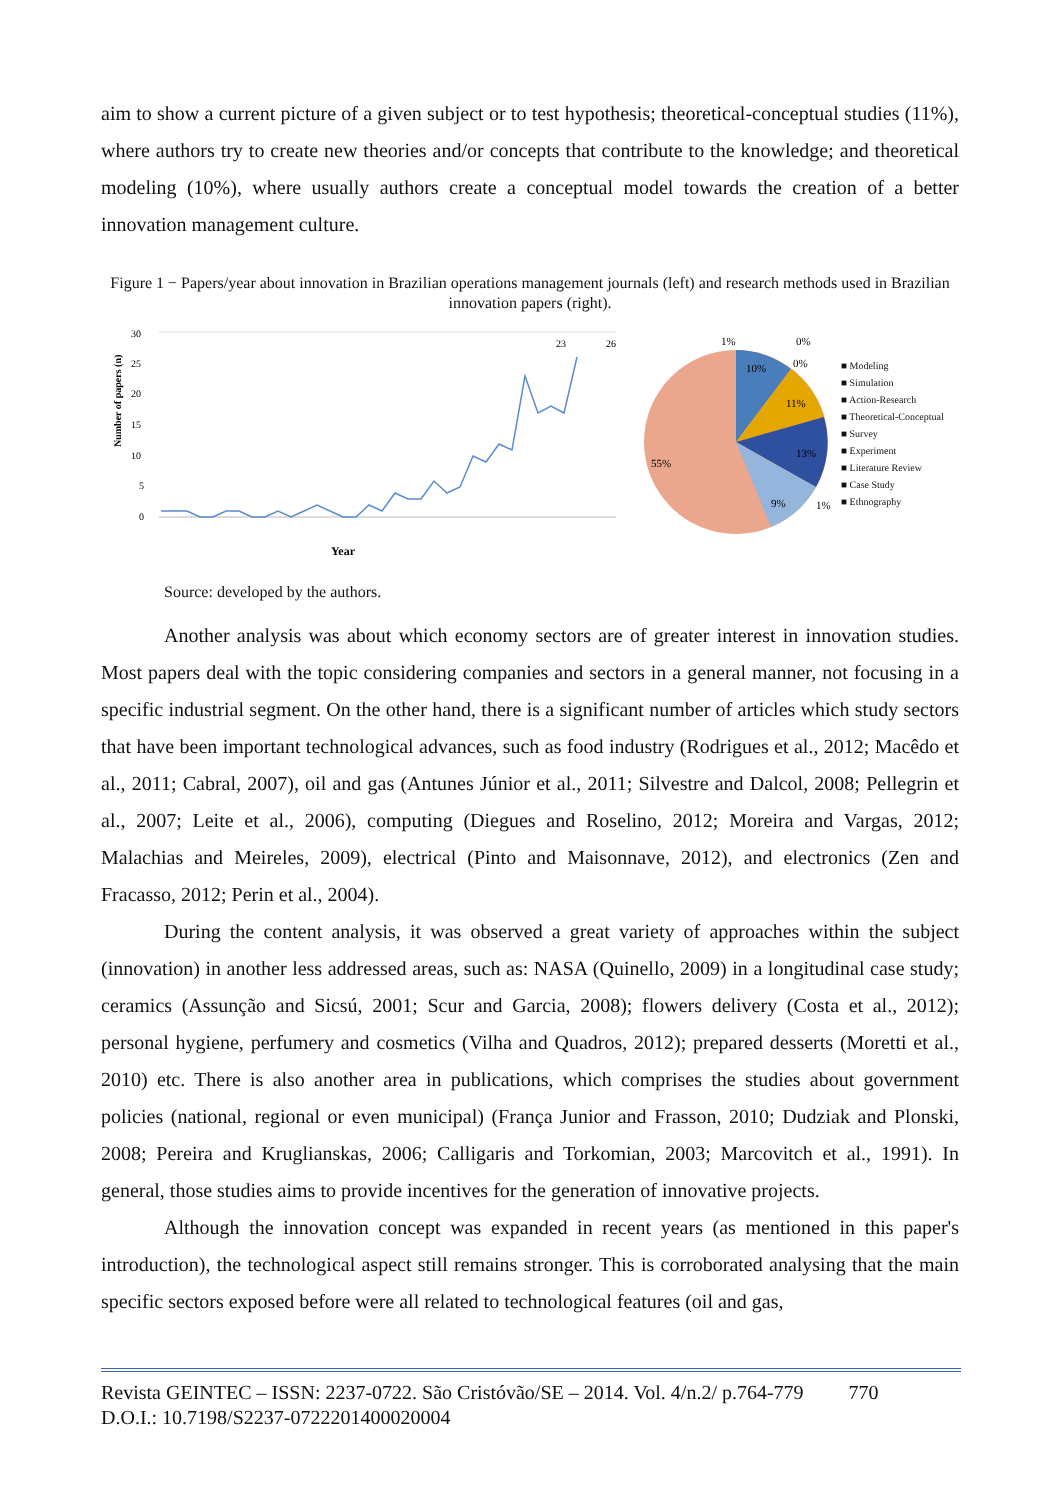aim to show a current picture of a given subject or to test hypothesis; theoretical-conceptual studies (11%), where authors try to create new theories and/or concepts that contribute to the knowledge; and theoretical modeling (10%), where usually authors create a conceptual model towards the creation of a better innovation management culture.
Figure 1 − Papers/year about innovation in Brazilian operations management journals (left) and research methods used in Brazilian innovation papers (right).
Number of papers (n)
30
25
20
15
10
5
0
23
26
Year
1%
0%
0%
10%
11%
13%
9%
1%
55%
■ Modeling
■ Simulation
■ Action-Research
■ Theoretical-Conceptual
■ Survey
■ Experiment
■ Literature Review
■ Case Study
■ Ethnography
Source: developed by the authors.
Another analysis was about which economy sectors are of greater interest in innovation studies. Most papers deal with the topic considering companies and sectors in a general manner, not focusing in a specific industrial segment. On the other hand, there is a significant number of articles which study sectors that have been important technological advances, such as food industry (Rodrigues et al., 2012; Macêdo et al., 2011; Cabral, 2007), oil and gas (Antunes Júnior et al., 2011; Silvestre and Dalcol, 2008; Pellegrin et al., 2007; Leite et al., 2006), computing (Diegues and Roselino, 2012; Moreira and Vargas, 2012; Malachias and Meireles, 2009), electrical (Pinto and Maisonnave, 2012), and electronics (Zen and Fracasso, 2012; Perin et al., 2004).
During the content analysis, it was observed a great variety of approaches within the subject (innovation) in another less addressed areas, such as: NASA (Quinello, 2009) in a longitudinal case study; ceramics (Assunção and Sicsú, 2001; Scur and Garcia, 2008); flowers delivery (Costa et al., 2012); personal hygiene, perfumery and cosmetics (Vilha and Quadros, 2012); prepared desserts (Moretti et al., 2010) etc. There is also another area in publications, which comprises the studies about government policies (national, regional or even municipal) (França Junior and Frasson, 2010; Dudziak and Plonski, 2008; Pereira and Kruglianskas, 2006; Calligaris and Torkomian, 2003; Marcovitch et al., 1991). In general, those studies aims to provide incentives for the generation of innovative projects.
Although the innovation concept was expanded in recent years (as mentioned in this paper's introduction), the technological aspect still remains stronger. This is corroborated analysing that the main specific sectors exposed before were all related to technological features (oil and gas,
Revista GEINTEC – ISSN: 2237-0722. São Cristóvão/SE – 2014. Vol. 4/n.2/ p.764-779 770
D.O.I.: 10.7198/S2237-0722201400020004